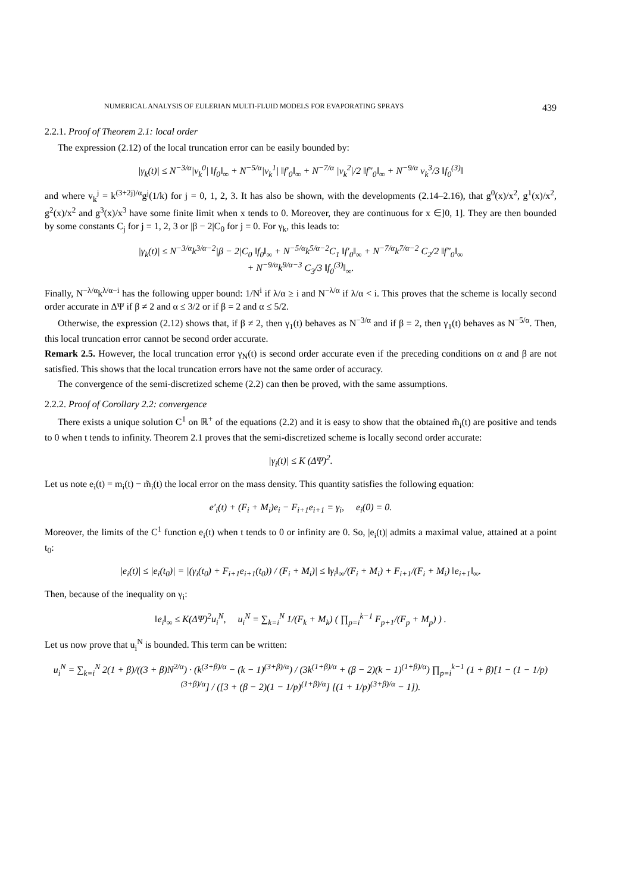NUMERICAL ANALYSIS OF EULERIAN MULTI-FLUID MODELS FOR EVAPORATING SPRAYS 439
2.2.1. Proof of Theorem 2.1: local order
The expression (2.12) of the local truncation error can be easily bounded by:
|γ<sub>k</sub>(t)| ≤ N<sup>−3/α</sup>|v<sub>k</sub><sup>0</sup>| ‖f<sub>0</sub>‖<sub>∞</sub> + N<sup>−5/α</sup>|v<sub>k</sub><sup>1</sup>| ‖f′<sub>0</sub>‖<sub>∞</sub> + N<sup>−7/α</sup> |v<sub>k</sub><sup>2</sup>|/2 ‖f″<sub>0</sub>‖<sub>∞</sub> + N<sup>−9/α</sup> v<sub>k</sub><sup>3</sup>/3 ‖f<sub>0</sub><sup>(3)</sup>‖
and where v<sub>k</sub><sup>j</sup> = k<sup>(3+2j)/α</sup>g<sup>j</sup>(1/k) for j = 0, 1, 2, 3. It has also be shown, with the developments (2.14–2.16), that g<sup>0</sup>(x)/x<sup>2</sup>, g<sup>1</sup>(x)/x<sup>2</sup>, g<sup>2</sup>(x)/x<sup>2</sup> and g<sup>3</sup>(x)/x<sup>3</sup> have some finite limit when x tends to 0. Moreover, they are continuous for x ∈]0, 1]. They are then bounded by some constants C<sub>j</sub> for j = 1, 2, 3 or |β − 2|C<sub>0</sub> for j = 0. For γ<sub>k</sub>, this leads to:
|γ<sub>k</sub>(t)| ≤ N<sup>−3/α</sup>k<sup>3/α−2</sup>|β − 2|C<sub>0</sub> ‖f<sub>0</sub>‖<sub>∞</sub> + N<sup>−5/α</sup>k<sup>5/α−2</sup>C<sub>1</sub> ‖f′<sub>0</sub>‖<sub>∞</sub> + N<sup>−7/α</sup>k<sup>7/α−2</sup> C<sub>2</sub>/2 ‖f″<sub>0</sub>‖<sub>∞</sub>
+ N<sup>−9/α</sup>k<sup>9/α−3</sup> C<sub>3</sub>/3 ‖f<sub>0</sub><sup>(3)</sup>‖<sub>∞</sub>.
Finally, N<sup>−λ/α</sup>k<sup>λ/α−i</sup> has the following upper bound: 1/N<sup>i</sup> if λ/α ≥ i and N<sup>−λ/α</sup> if λ/α < i. This proves that the scheme is locally second order accurate in ΔΨ if β ≠ 2 and α ≤ 3/2 or if β = 2 and α ≤ 5/2.
Otherwise, the expression (2.12) shows that, if β ≠ 2, then γ<sub>1</sub>(t) behaves as N<sup>−3/α</sup> and if β = 2, then γ<sub>1</sub>(t) behaves as N<sup>−5/α</sup>. Then, this local truncation error cannot be second order accurate.
Remark 2.5. However, the local truncation error γ<sub>N</sub>(t) is second order accurate even if the preceding conditions on α and β are not satisfied. This shows that the local truncation errors have not the same order of accuracy.
The convergence of the semi-discretized scheme (2.2) can then be proved, with the same assumptions.
2.2.2. Proof of Corollary 2.2: convergence
There exists a unique solution C<sup>1</sup> on ℝ<sup>+</sup> of the equations (2.2) and it is easy to show that the obtained m̃<sub>i</sub>(t) are positive and tends to 0 when t tends to infinity. Theorem 2.1 proves that the semi-discretized scheme is locally second order accurate:
|γ<sub>i</sub>(t)| ≤ K (ΔΨ)<sup>2</sup>.
Let us note e<sub>i</sub>(t) = m<sub>i</sub>(t) − m̃<sub>i</sub>(t) the local error on the mass density. This quantity satisfies the following equation:
e′<sub>i</sub>(t) + (F<sub>i</sub> + M<sub>i</sub>)e<sub>i</sub> − F<sub>i+1</sub>e<sub>i+1</sub> = γ<sub>i</sub>, e<sub>i</sub>(0) = 0.
Moreover, the limits of the C<sup>1</sup> function e<sub>i</sub>(t) when t tends to 0 or infinity are 0. So, |e<sub>i</sub>(t)| admits a maximal value, attained at a point t<sub>0</sub>:
|e<sub>i</sub>(t)| ≤ |e<sub>i</sub>(t<sub>0</sub>)| = |(γ<sub>i</sub>(t<sub>0</sub>) + F<sub>i+1</sub>e<sub>i+1</sub>(t<sub>0</sub>)) / (F<sub>i</sub> + M<sub>i</sub>)| ≤ ‖γ<sub>i</sub>‖<sub>∞</sub>/(F<sub>i</sub> + M<sub>i</sub>) + F<sub>i+1</sub>/(F<sub>i</sub> + M<sub>i</sub>) ‖e<sub>i+1</sub>‖<sub>∞</sub>.
Then, because of the inequality on γ<sub>i</sub>:
‖e<sub>i</sub>‖<sub>∞</sub> ≤ K(ΔΨ)<sup>2</sup>u<sub>i</sub><sup>N</sup>, u<sub>i</sub><sup>N</sup> = ∑<sub>k=i</sub><sup>N</sup> 1/(F<sub>k</sub> + M<sub>k</sub>) ( ∏<sub>p=i</sub><sup>k−1</sup> F<sub>p+1</sub>/(F<sub>p</sub> + M<sub>p</sub>) ) .
Let us now prove that u<sub>i</sub><sup>N</sup> is bounded. This term can be written:
u<sub>i</sub><sup>N</sup> = ∑<sub>k=i</sub><sup>N</sup> 2(1 + β)/((3 + β)N<sup>2/α</sup>) · (k<sup>(3+β)/α</sup> − (k − 1)<sup>(3+β)/α</sup>) / (3k<sup>(1+β)/α</sup> + (β − 2)(k − 1)<sup>(1+β)/α</sup>) ∏<sub>p=i</sub><sup>k−1</sup> (1 + β)[1 − (1 − 1/p)<sup>(3+β)/α</sup>] / ([3 + (β − 2)(1 − 1/p)<sup>(1+β)/α</sup>] [(1 + 1/p)<sup>(3+β)/α</sup> − 1]).